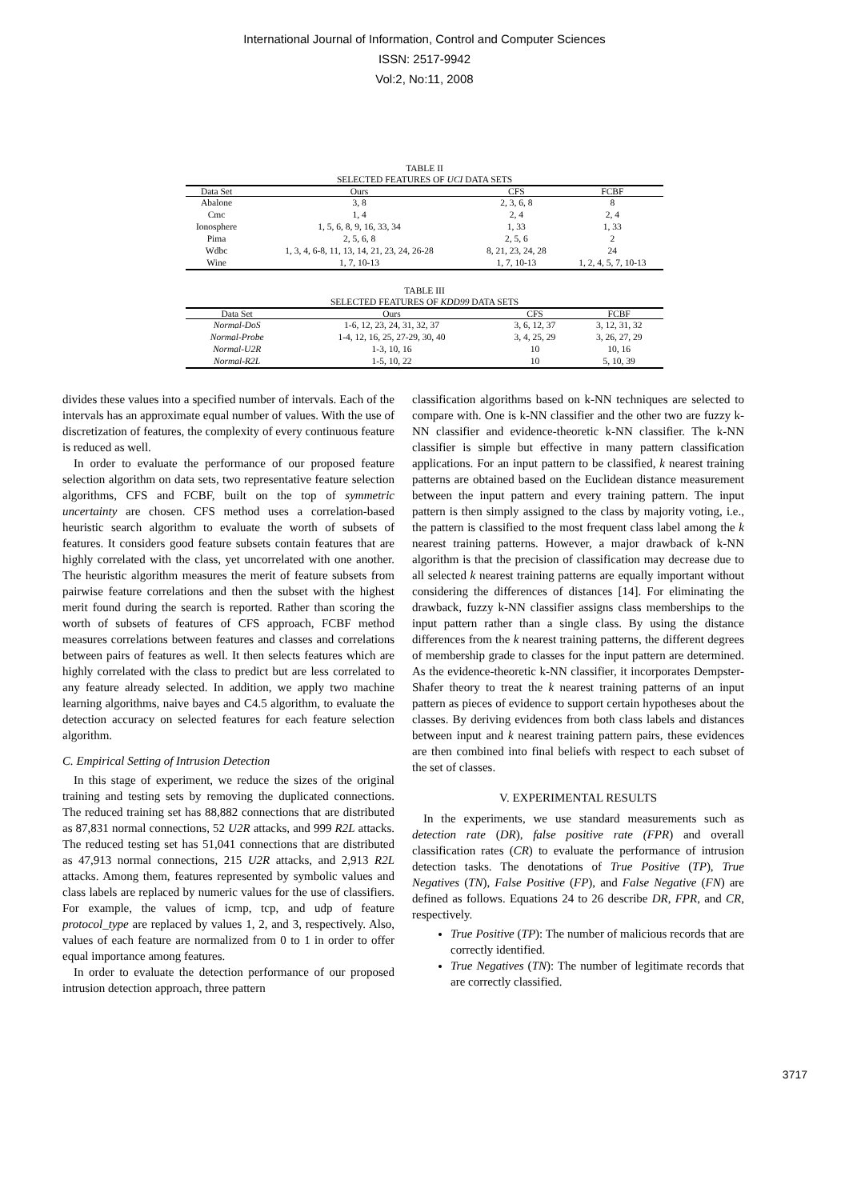International Journal of Information, Control and Computer Sciences
ISSN: 2517-9942
Vol:2, No:11, 2008
TABLE II
SELECTED FEATURES OF UCI DATA SETS
| Data Set | Ours | CFS | FCBF |
| --- | --- | --- | --- |
| Abalone | 3, 8 | 2, 3, 6, 8 | 8 |
| Cmc | 1, 4 | 2, 4 | 2, 4 |
| Ionosphere | 1, 5, 6, 8, 9, 16, 33, 34 | 1, 33 | 1, 33 |
| Pima | 2, 5, 6, 8 | 2, 5, 6 | 2 |
| Wdbc | 1, 3, 4, 6-8, 11, 13, 14, 21, 23, 24, 26-28 | 8, 21, 23, 24, 28 | 24 |
| Wine | 1, 7, 10-13 | 1, 7, 10-13 | 1, 2, 4, 5, 7, 10-13 |
TABLE III
SELECTED FEATURES OF KDD99 DATA SETS
| Data Set | Ours | CFS | FCBF |
| --- | --- | --- | --- |
| Normal-DoS | 1-6, 12, 23, 24, 31, 32, 37 | 3, 6, 12, 37 | 3, 12, 31, 32 |
| Normal-Probe | 1-4, 12, 16, 25, 27-29, 30, 40 | 3, 4, 25, 29 | 3, 26, 27, 29 |
| Normal-U2R | 1-3, 10, 16 | 10 | 10, 16 |
| Normal-R2L | 1-5, 10, 22 | 10 | 5, 10, 39 |
divides these values into a specified number of intervals. Each of the intervals has an approximate equal number of values. With the use of discretization of features, the complexity of every continuous feature is reduced as well.
In order to evaluate the performance of our proposed feature selection algorithm on data sets, two representative feature selection algorithms, CFS and FCBF, built on the top of symmetric uncertainty are chosen. CFS method uses a correlation-based heuristic search algorithm to evaluate the worth of subsets of features. It considers good feature subsets contain features that are highly correlated with the class, yet uncorrelated with one another. The heuristic algorithm measures the merit of feature subsets from pairwise feature correlations and then the subset with the highest merit found during the search is reported. Rather than scoring the worth of subsets of features of CFS approach, FCBF method measures correlations between features and classes and correlations between pairs of features as well. It then selects features which are highly correlated with the class to predict but are less correlated to any feature already selected. In addition, we apply two machine learning algorithms, naive bayes and C4.5 algorithm, to evaluate the detection accuracy on selected features for each feature selection algorithm.
C. Empirical Setting of Intrusion Detection
In this stage of experiment, we reduce the sizes of the original training and testing sets by removing the duplicated connections. The reduced training set has 88,882 connections that are distributed as 87,831 normal connections, 52 U2R attacks, and 999 R2L attacks. The reduced testing set has 51,041 connections that are distributed as 47,913 normal connections, 215 U2R attacks, and 2,913 R2L attacks. Among them, features represented by symbolic values and class labels are replaced by numeric values for the use of classifiers. For example, the values of icmp, tcp, and udp of feature protocol_type are replaced by values 1, 2, and 3, respectively. Also, values of each feature are normalized from 0 to 1 in order to offer equal importance among features.
In order to evaluate the detection performance of our proposed intrusion detection approach, three pattern
classification algorithms based on k-NN techniques are selected to compare with. One is k-NN classifier and the other two are fuzzy k-NN classifier and evidence-theoretic k-NN classifier. The k-NN classifier is simple but effective in many pattern classification applications. For an input pattern to be classified, k nearest training patterns are obtained based on the Euclidean distance measurement between the input pattern and every training pattern. The input pattern is then simply assigned to the class by majority voting, i.e., the pattern is classified to the most frequent class label among the k nearest training patterns. However, a major drawback of k-NN algorithm is that the precision of classification may decrease due to all selected k nearest training patterns are equally important without considering the differences of distances [14]. For eliminating the drawback, fuzzy k-NN classifier assigns class memberships to the input pattern rather than a single class. By using the distance differences from the k nearest training patterns, the different degrees of membership grade to classes for the input pattern are determined. As the evidence-theoretic k-NN classifier, it incorporates Dempster-Shafer theory to treat the k nearest training patterns of an input pattern as pieces of evidence to support certain hypotheses about the classes. By deriving evidences from both class labels and distances between input and k nearest training pattern pairs, these evidences are then combined into final beliefs with respect to each subset of the set of classes.
V. EXPERIMENTAL RESULTS
In the experiments, we use standard measurements such as detection rate (DR), false positive rate (FPR) and overall classification rates (CR) to evaluate the performance of intrusion detection tasks. The denotations of True Positive (TP), True Negatives (TN), False Positive (FP), and False Negative (FN) are defined as follows. Equations 24 to 26 describe DR, FPR, and CR, respectively.
True Positive (TP): The number of malicious records that are correctly identified.
True Negatives (TN): The number of legitimate records that are correctly classified.
3717